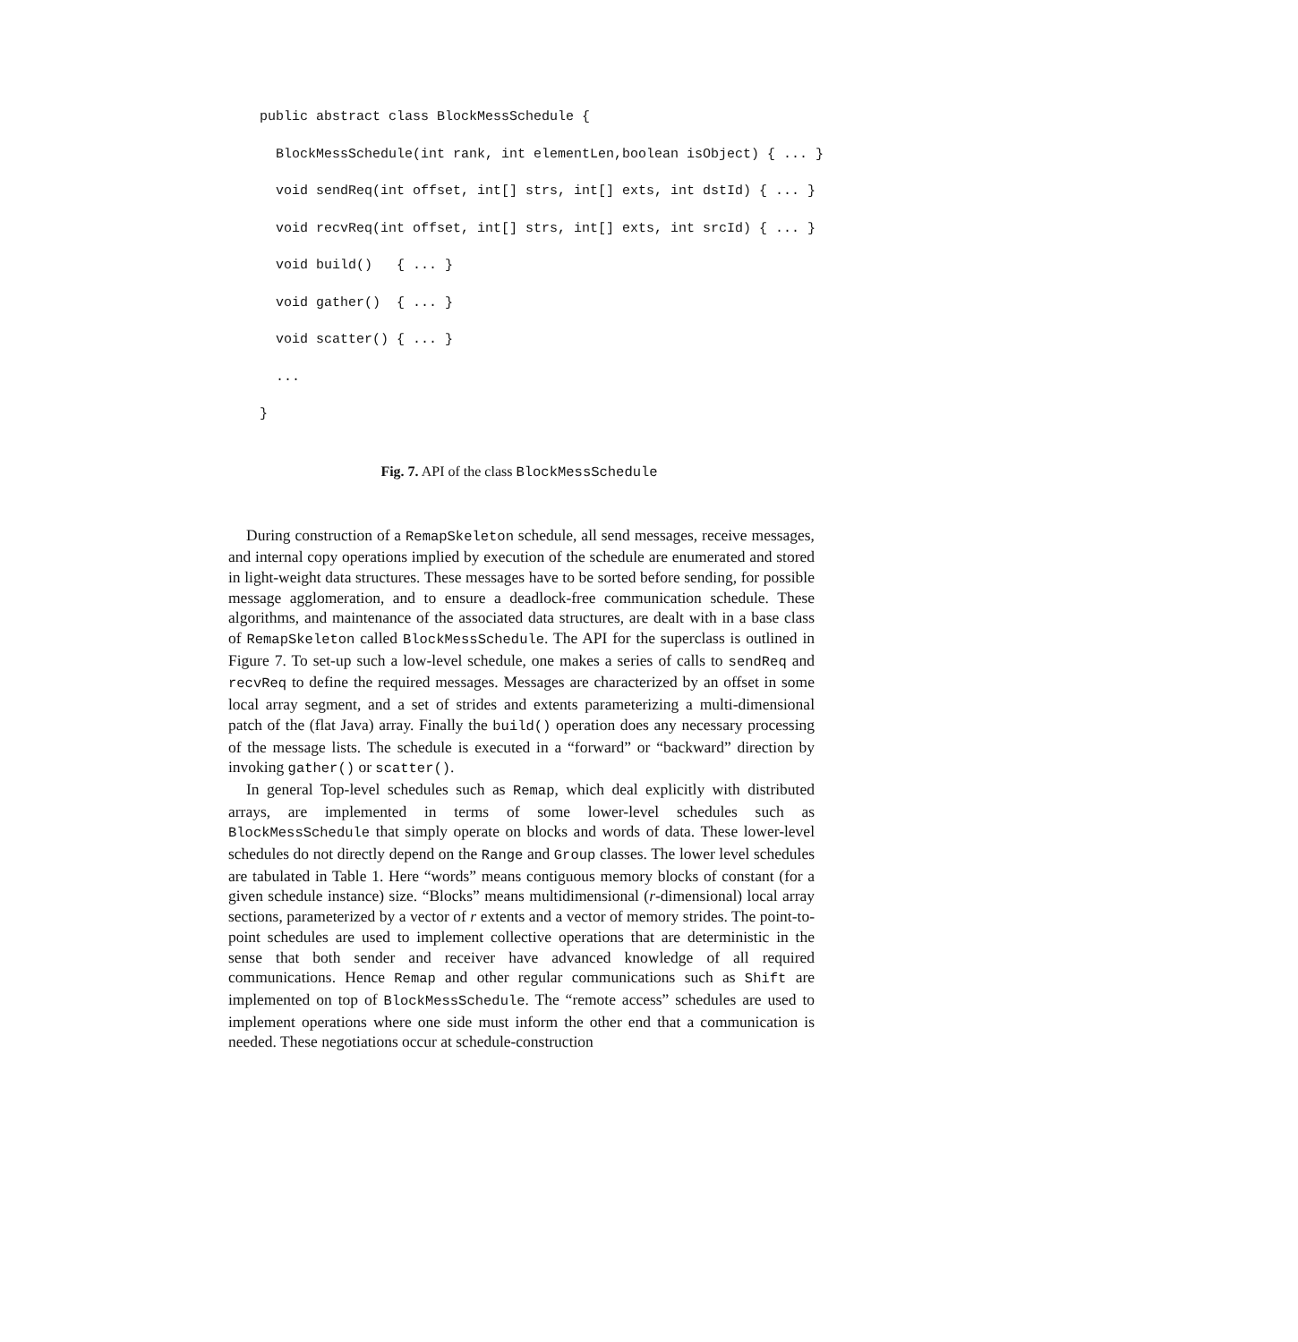public abstract class BlockMessSchedule {
  BlockMessSchedule(int rank, int elementLen,boolean isObject) { ... }
  void sendReq(int offset, int[] strs, int[] exts, int dstId) { ... }
  void recvReq(int offset, int[] strs, int[] exts, int srcId) { ... }
  void build()   { ... }
  void gather()  { ... }
  void scatter() { ... }
  ...
}
Fig. 7. API of the class BlockMessSchedule
During construction of a RemapSkeleton schedule, all send messages, receive messages, and internal copy operations implied by execution of the schedule are enumerated and stored in light-weight data structures. These messages have to be sorted before sending, for possible message agglomeration, and to ensure a deadlock-free communication schedule. These algorithms, and maintenance of the associated data structures, are dealt with in a base class of RemapSkeleton called BlockMessSchedule. The API for the superclass is outlined in Figure 7. To set-up such a low-level schedule, one makes a series of calls to sendReq and recvReq to define the required messages. Messages are characterized by an offset in some local array segment, and a set of strides and extents parameterizing a multi-dimensional patch of the (flat Java) array. Finally the build() operation does any necessary processing of the message lists. The schedule is executed in a “forward” or “backward” direction by invoking gather() or scatter().
In general Top-level schedules such as Remap, which deal explicitly with distributed arrays, are implemented in terms of some lower-level schedules such as BlockMessSchedule that simply operate on blocks and words of data. These lower-level schedules do not directly depend on the Range and Group classes. The lower level schedules are tabulated in Table 1. Here “words” means contiguous memory blocks of constant (for a given schedule instance) size. “Blocks” means multidimensional (r-dimensional) local array sections, parameterized by a vector of r extents and a vector of memory strides. The point-to-point schedules are used to implement collective operations that are deterministic in the sense that both sender and receiver have advanced knowledge of all required communications. Hence Remap and other regular communications such as Shift are implemented on top of BlockMessSchedule. The “remote access” schedules are used to implement operations where one side must inform the other end that a communication is needed. These negotiations occur at schedule-construction